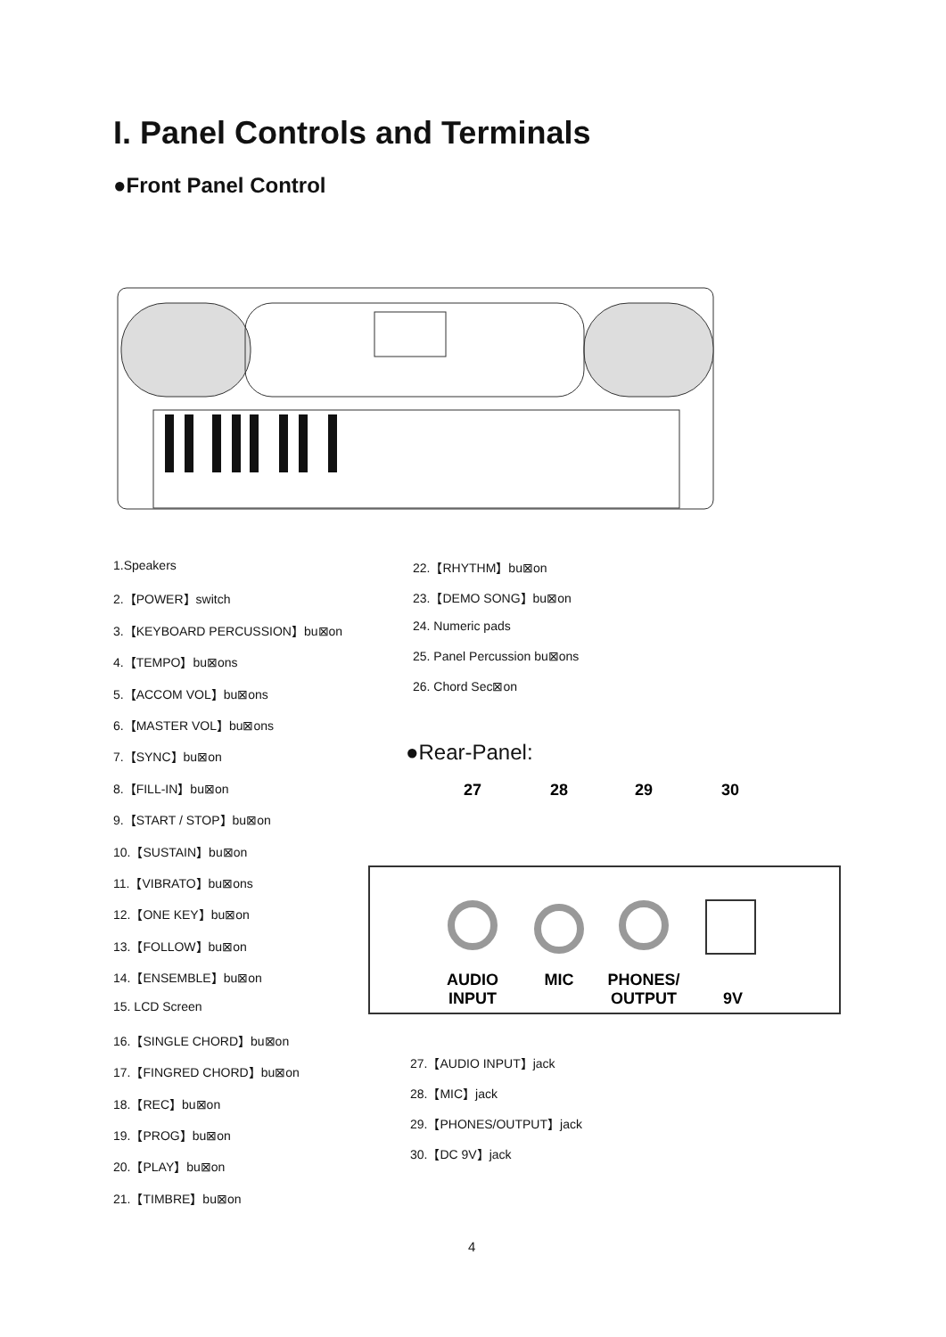I. Panel Controls and Terminals
●Front Panel Control
1.Speakers
2.【POWER】switch
3.【KEYBOARD PERCUSSION】bu⊠on
4.【TEMPO】bu⊠ons
5.【ACCOM VOL】bu⊠ons
6.【MASTER VOL】bu⊠ons
7.【SYNC】bu⊠on
8.【FILL-IN】bu⊠on
9.【START / STOP】bu⊠on
10.【SUSTAIN】bu⊠on
11.【VIBRATO】bu⊠ons
12.【ONE KEY】bu⊠on
13.【FOLLOW】bu⊠on
14.【ENSEMBLE】bu⊠on
15. LCD Screen
16.【SINGLE CHORD】bu⊠on
17.【FINGRED CHORD】bu⊠on
18.【REC】bu⊠on
19.【PROG】bu⊠on
20.【PLAY】bu⊠on
21.【TIMBRE】bu⊠on
22.【RHYTHM】bu⊠on
23.【DEMO SONG】bu⊠on
24. Numeric pads
25. Panel Percussion bu⊠ons
26. Chord Sec⊠on
●Rear-Panel:
AUDIO
INPUT
MIC
PHONES/
OUTPUT
9V
27
28
29
30
27.【AUDIO INPUT】jack
28.【MIC】jack
29.【PHONES/OUTPUT】jack
30.【DC 9V】jack
4